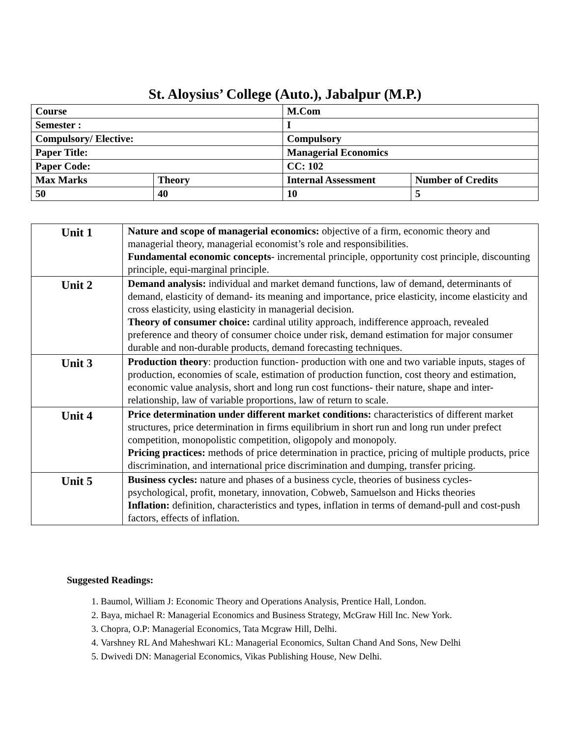St. Aloysius’ College (Auto.), Jabalpur (M.P.)
| Course | | M.Com | |
| Semester : | | I | |
| Compulsory/ Elective: | | Compulsory | |
| Paper Title: | | Managerial Economics | |
| Paper Code: | | CC: 102 | |
| Max Marks | Theory | Internal Assessment | Number of Credits |
| 50 | 40 | 10 | 5 |
| Unit 1 | Nature and scope of managerial economics: objective of a firm, economic theory and managerial theory, managerial economist’s role and responsibilities. Fundamental economic concepts - incremental principle, opportunity cost principle, discounting principle, equi-marginal principle. |
| Unit 2 | Demand analysis: individual and market demand functions, law of demand, determinants of demand, elasticity of demand- its meaning and importance, price elasticity, income elasticity and cross elasticity, using elasticity in managerial decision. Theory of consumer choice: cardinal utility approach, indifference approach, revealed preference and theory of consumer choice under risk, demand estimation for major consumer durable and non-durable products, demand forecasting techniques. |
| Unit 3 | Production theory : production function- production with one and two variable inputs, stages of production, economies of scale, estimation of production function, cost theory and estimation, economic value analysis, short and long run cost functions- their nature, shape and inter-relationship, law of variable proportions, law of return to scale. |
| Unit 4 | Price determination under different market conditions: characteristics of different market structures, price determination in firms equilibrium in short run and long run under prefect competition, monopolistic competition, oligopoly and monopoly. Pricing practices: methods of price determination in practice, pricing of multiple products, price discrimination, and international price discrimination and dumping, transfer pricing. |
| Unit 5 | Business cycles: nature and phases of a business cycle, theories of business cycles- psychological, profit, monetary, innovation, Cobweb, Samuelson and Hicks theories Inflation: definition, characteristics and types, inflation in terms of demand-pull and cost-push factors, effects of inflation. |
Suggested Readings:
1. Baumol, William J: Economic Theory and Operations Analysis, Prentice Hall, London.
2. Baya, michael R: Managerial Economics and Business Strategy, McGraw Hill Inc. New York.
3. Chopra, O.P: Managerial Economics, Tata Mcgraw Hill, Delhi.
4. Varshney RL And Maheshwari KL: Managerial Economics, Sultan Chand And Sons, New Delhi
5. Dwivedi DN: Managerial Economics, Vikas Publishing House, New Delhi.